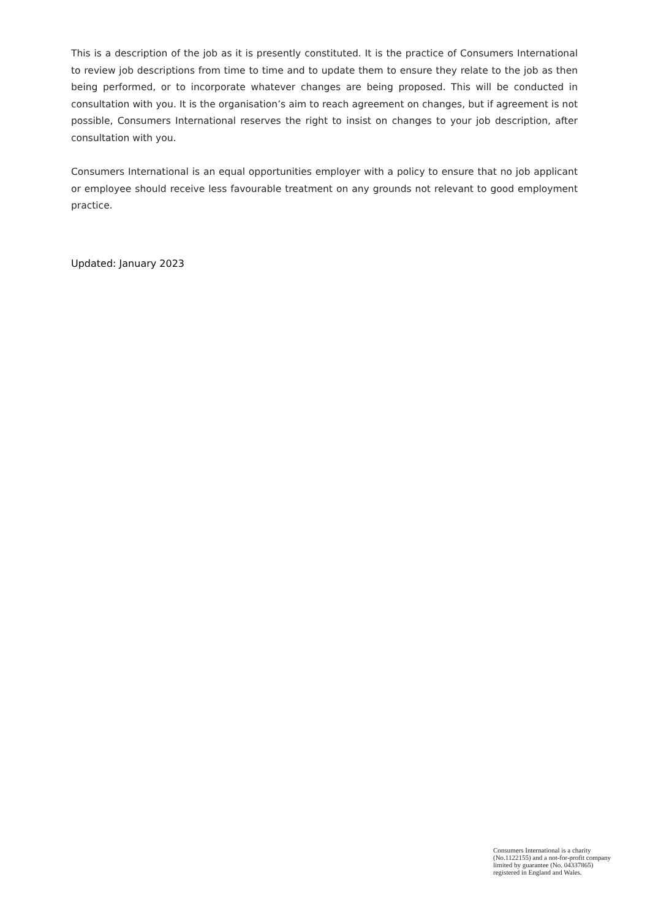This is a description of the job as it is presently constituted. It is the practice of Consumers International to review job descriptions from time to time and to update them to ensure they relate to the job as then being performed, or to incorporate whatever changes are being proposed. This will be conducted in consultation with you. It is the organisation’s aim to reach agreement on changes, but if agreement is not possible, Consumers International reserves the right to insist on changes to your job description, after consultation with you.
Consumers International is an equal opportunities employer with a policy to ensure that no job applicant or employee should receive less favourable treatment on any grounds not relevant to good employment practice.
Updated: January 2023
Consumers International is a charity
(No.1122155) and a not-for-profit company
limited by guarantee (No. 04337865)
registered in England and Wales.